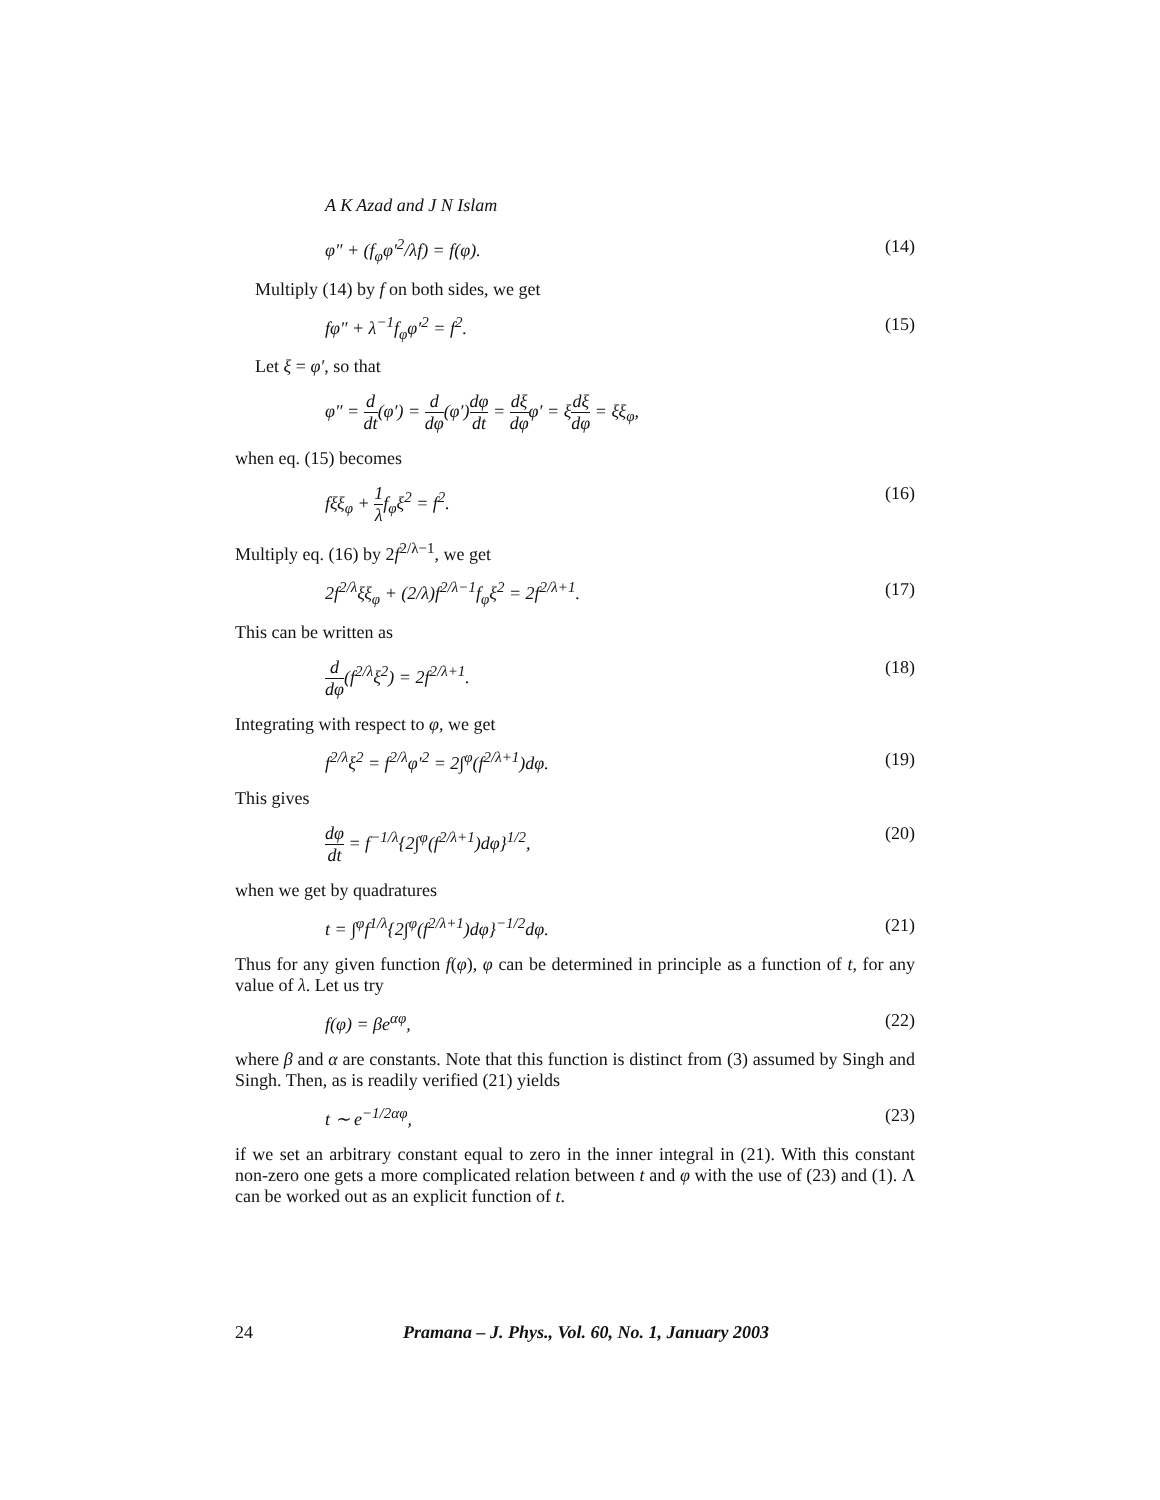A K Azad and J N Islam
φ″ + (f<sub>φ</sub>φ′<sup>2</sup>/λf) = f(φ). (14)
Multiply (14) by f on both sides, we get
fφ″ + λ<sup>−1</sup>f<sub>φ</sub>φ′<sup>2</sup> = f<sup>2</sup>. (15)
Let ξ = φ′, so that
φ″ = d dt(φ′) = d dφ(φ′)dφ dt = dξ dφφ′ = ξdξ dφ = ξξ<sub>φ</sub>,
when eq. (15) becomes
fξξ<sub>φ</sub> + 1 λf<sub>φ</sub>ξ<sup>2</sup> = f<sup>2</sup>. (16)
Multiply eq. (16) by 2f<sup>2/λ−1</sup>, we get
2f<sup>2/λ</sup>ξξ<sub>φ</sub> + (2/λ)f<sup>2/λ−1</sup>f<sub>φ</sub>ξ<sup>2</sup> = 2f<sup>2/λ+1</sup>. (17)
This can be written as
d dφ(f<sup>2/λ</sup>ξ<sup>2</sup>) = 2f<sup>2/λ+1</sup>. (18)
Integrating with respect to φ, we get
f<sup>2/λ</sup>ξ<sup>2</sup> = f<sup>2/λ</sup>φ′<sup>2</sup> = 2∫<sup>φ</sup>(f<sup>2/λ+1</sup>)dφ. (19)
This gives
dφ dt = f<sup>−1/λ</sup>{2∫<sup>φ</sup>(f<sup>2/λ+1</sup>)dφ}<sup>1/2</sup>, (20)
when we get by quadratures
t = ∫<sup>φ</sup>f<sup>1/λ</sup>{2∫<sup>φ</sup>(f<sup>2/λ+1</sup>)dφ}<sup>−1/2</sup>dφ. (21)
Thus for any given function f(φ), φ can be determined in principle as a function of t, for any value of λ. Let us try
f(φ) = βe<sup>αφ</sup>, (22)
where β and α are constants. Note that this function is distinct from (3) assumed by Singh and Singh. Then, as is readily verified (21) yields
t ∼ e<sup>−1/2αφ</sup>, (23)
if we set an arbitrary constant equal to zero in the inner integral in (21). With this constant non-zero one gets a more complicated relation between t and φ with the use of (23) and (1). Λ can be worked out as an explicit function of t.
24 Pramana – J. Phys., Vol. 60, No. 1, January 2003